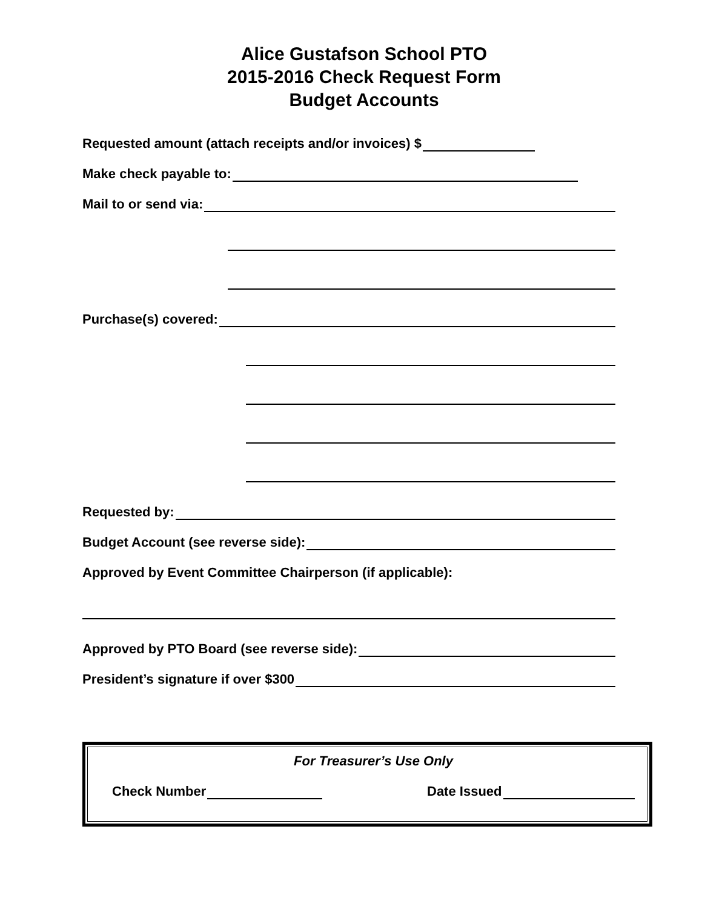Alice Gustafson School PTO
2015-2016 Check Request Form
Budget Accounts
Requested amount (attach receipts and/or invoices) $
Make check payable to:
Mail to or send via:
Purchase(s) covered:
Requested by:
Budget Account (see reverse side):
Approved by Event Committee Chairperson (if applicable):
Approved by PTO Board (see reverse side):
President’s signature if over $300
For Treasurer’s Use Only
Check Number Date Issued